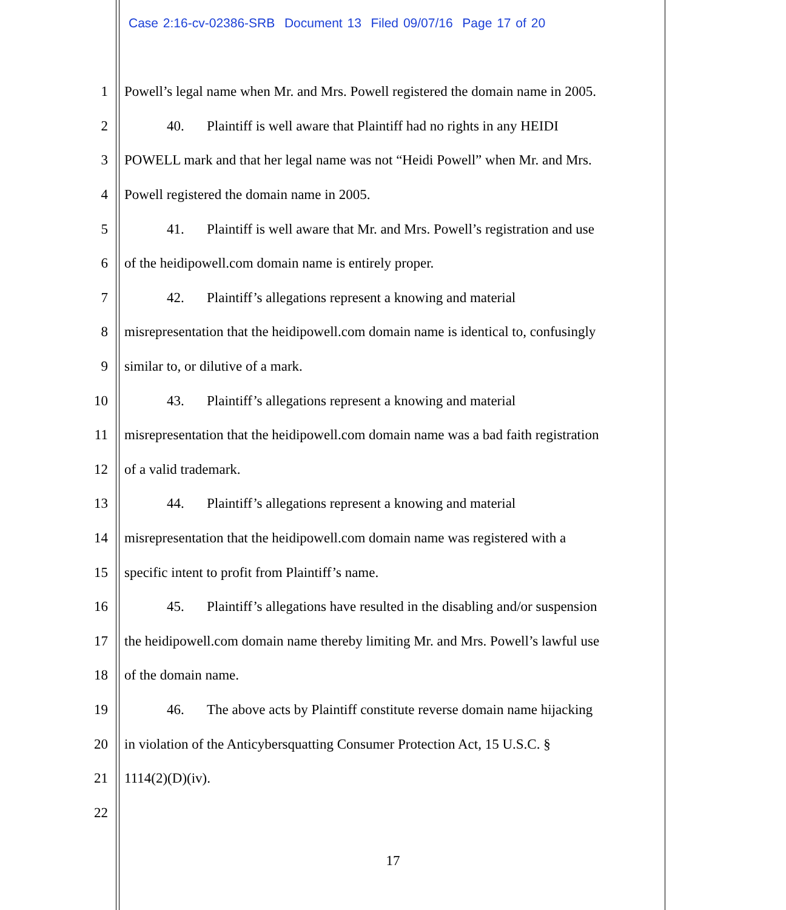Case 2:16-cv-02386-SRB Document 13 Filed 09/07/16 Page 17 of 20
1 Powell’s legal name when Mr. and Mrs. Powell registered the domain name in 2005.
2 40. Plaintiff is well aware that Plaintiff had no rights in any HEIDI
3 POWELL mark and that her legal name was not “Heidi Powell” when Mr. and Mrs.
4 Powell registered the domain name in 2005.
5 41. Plaintiff is well aware that Mr. and Mrs. Powell’s registration and use
6 of the heidipowell.com domain name is entirely proper.
7 42. Plaintiff’s allegations represent a knowing and material
8 misrepresentation that the heidipowell.com domain name is identical to, confusingly
9 similar to, or dilutive of a mark.
10 43. Plaintiff’s allegations represent a knowing and material
11 misrepresentation that the heidipowell.com domain name was a bad faith registration
12 of a valid trademark.
13 44. Plaintiff’s allegations represent a knowing and material
14 misrepresentation that the heidipowell.com domain name was registered with a
15 specific intent to profit from Plaintiff’s name.
16 45. Plaintiff’s allegations have resulted in the disabling and/or suspension
17 the heidipowell.com domain name thereby limiting Mr. and Mrs. Powell’s lawful use
18 of the domain name.
19 46. The above acts by Plaintiff constitute reverse domain name hijacking
20 in violation of the Anticybersquatting Consumer Protection Act, 15 U.S.C. §
21 1114(2)(D)(iv).
22
17